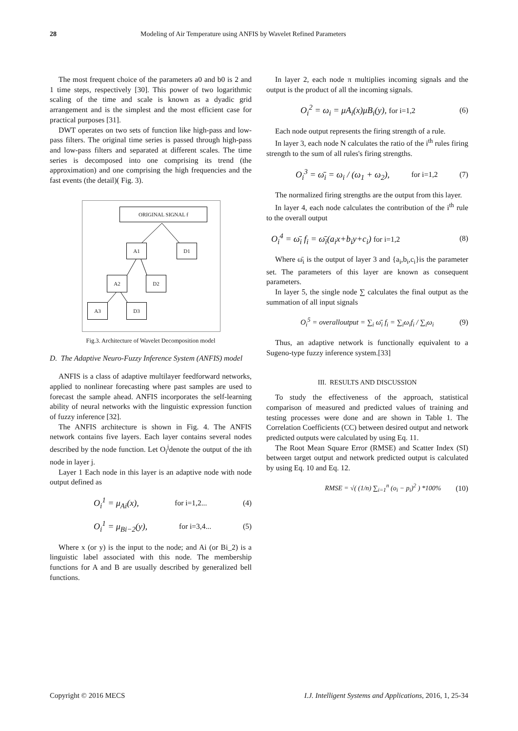28 Modeling of Air Temperature using ANFIS by Wavelet Refined Parameters
The most frequent choice of the parameters a0 and b0 is 2 and 1 time steps, respectively [30]. This power of two logarithmic scaling of the time and scale is known as a dyadic grid arrangement and is the simplest and the most efficient case for practical purposes [31].
DWT operates on two sets of function like high-pass and low-pass filters. The original time series is passed through high-pass and low-pass filters and separated at different scales. The time series is decomposed into one comprising its trend (the approximation) and one comprising the high frequencies and the fast events (the detail)( Fig. 3).
ORIGINAL SIGNAL f
A1 D1
A2 D2
A3 D3
Fig.3. Architecture of Wavelet Decomposition model
D. The Adaptive Neuro-Fuzzy Inference System (ANFIS) model
ANFIS is a class of adaptive multilayer feedforward networks, applied to nonlinear forecasting where past samples are used to forecast the sample ahead. ANFIS incorporates the self-learning ability of neural networks with the linguistic expression function of fuzzy inference [32].
The ANFIS architecture is shown in Fig. 4. The ANFIS network contains five layers. Each layer contains several nodes described by the node function. Let O<sub>i</sub><sup>j</sup>denote the output of the ith node in layer j.
Layer 1 Each node in this layer is an adaptive node with node output defined as
O<sub>i</sub><sup>1</sup> = μ<sub>Ai</sub>(x), for i=1,2... (4)
O<sub>i</sub><sup>1</sup> = μ<sub>Bi−2</sub>(y), for i=3,4... (5)
Where x (or y) is the input to the node; and Ai (or Bi_2) is a linguistic label associated with this node. The membership functions for A and B are usually described by generalized bell functions.
In layer 2, each node π multiplies incoming signals and the output is the product of all the incoming signals.
O<sub>i</sub><sup>2</sup> = ω<sub>i</sub> = μA<sub>i</sub>(x)μB<sub>i</sub>(y), for i=1,2 (6)
Each node output represents the firing strength of a rule.
In layer 3, each node N calculates the ratio of the i<sup>th</sup> rules firing strength to the sum of all rules's firing strengths.
O<sub>i</sub><sup>3</sup> = ω̄<sub>i</sub> = ω<sub>i</sub> / (ω<sub>1</sub> + ω<sub>2</sub>), for i=1,2 (7)
The normalized firing strengths are the output from this layer.
In layer 4, each node calculates the contribution of the i<sup>th</sup> rule to the overall output
O<sub>i</sub><sup>4</sup> = ω̄<sub>i</sub> f<sub>i</sub> = ω̄<sub>i</sub>(a<sub>i</sub>x+b<sub>i</sub>y+c<sub>i</sub>) for i=1,2 (8)
Where ω̄<sub>i</sub> is the output of layer 3 and {a<sub>i</sub>,b<sub>i</sub>,c<sub>i</sub>}is the parameter set. The parameters of this layer are known as consequent parameters.
In layer 5, the single node ∑ calculates the final output as the summation of all input signals
O<sub>i</sub><sup>5</sup> = overalloutput = ∑<sub>i</sub> ω̄<sub>i</sub> f<sub>i</sub> = ∑<sub>i</sub>ω<sub>i</sub>f<sub>i</sub> / ∑<sub>i</sub>ω<sub>i</sub> (9)
Thus, an adaptive network is functionally equivalent to a Sugeno-type fuzzy inference system.[33]
III. RESULTS AND DISCUSSION
To study the effectiveness of the approach, statistical comparison of measured and predicted values of training and testing processes were done and are shown in Table 1. The Correlation Coefficients (CC) between desired output and network predicted outputs were calculated by using Eq. 11.
The Root Mean Square Error (RMSE) and Scatter Index (SI) between target output and network predicted output is calculated by using Eq. 10 and Eq. 12.
RMSE = √( (1/n) ∑<sub>i=1</sub><sup>n</sup> (o<sub>i</sub> − p<sub>i</sub>)<sup>2</sup> ) *100% (10)
Copyright © 2016 MECS I.J. Intelligent Systems and Applications, 2016, 1, 25-34